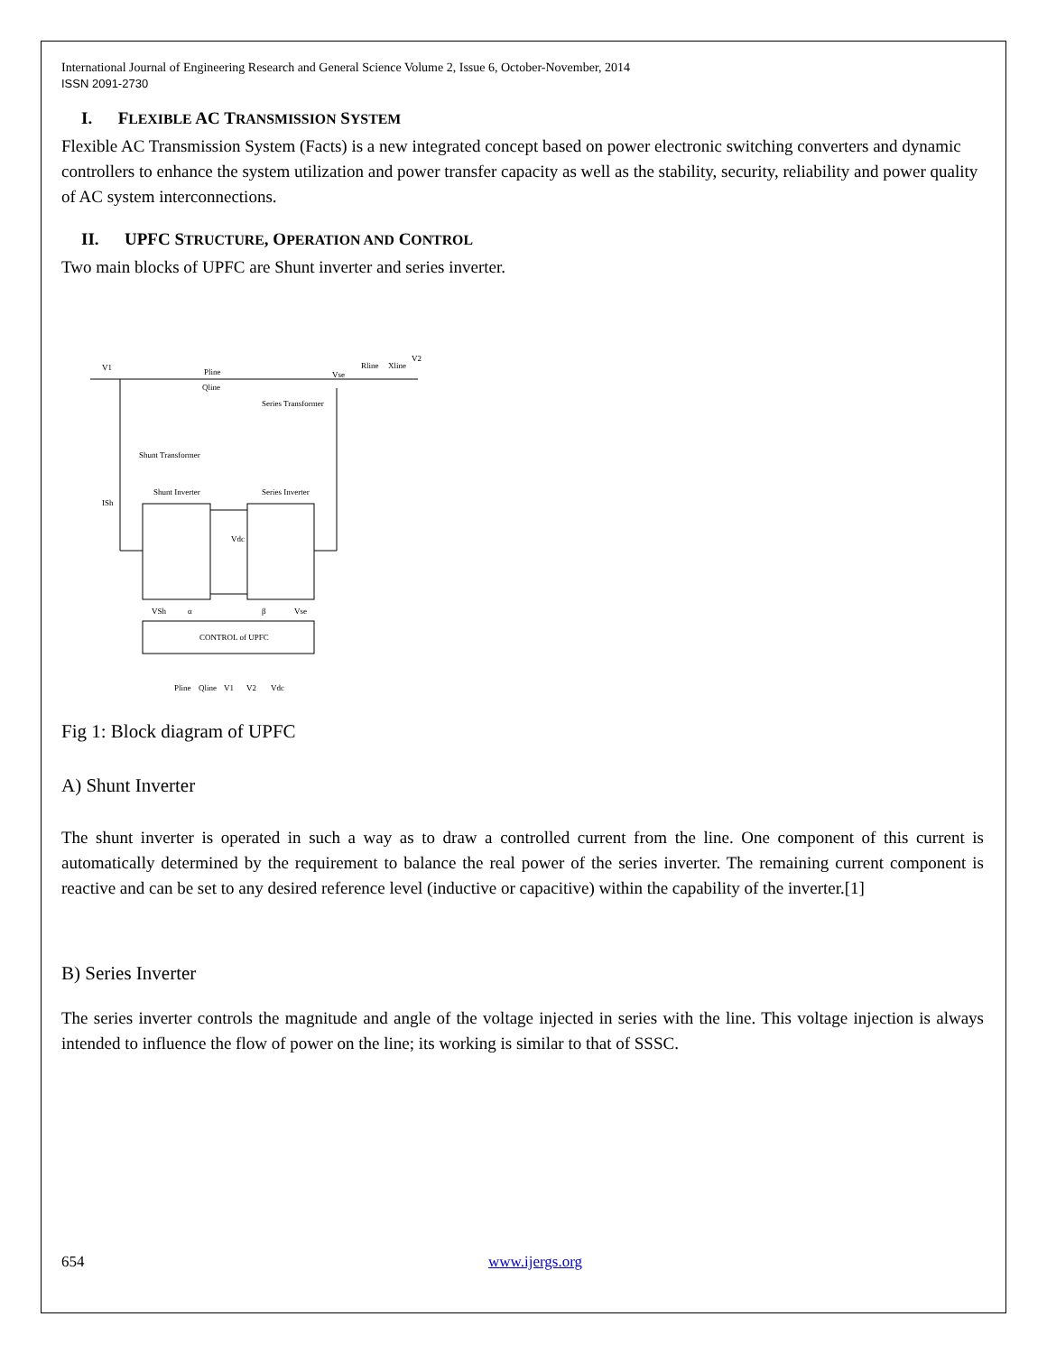International Journal of Engineering Research and General Science Volume 2, Issue 6, October-November, 2014
ISSN 2091-2730
I. FLEXIBLE AC TRANSMISSION SYSTEM
Flexible AC Transmission System (Facts) is a new integrated concept based on power electronic switching converters and dynamic controllers to enhance the system utilization and power transfer capacity as well as the stability, security, reliability and power quality of AC system interconnections.
II. UPFC STRUCTURE, OPERATION AND CONTROL
Two main blocks of UPFC are Shunt inverter and series inverter.
V1
Pline
Qline
Vse
Rline
Xline
V2
Series Transformer
Shunt Transformer
Shunt Inverter
Series Inverter
Vdc
CONTROL of UPFC
Pline
Qline
V1
V2
Vdc
ISh
VSh
α
β
Vse
Fig 1: Block diagram of UPFC
A) Shunt Inverter
The shunt inverter is operated in such a way as to draw a controlled current from the line. One component of this current is automatically determined by the requirement to balance the real power of the series inverter. The remaining current component is reactive and can be set to any desired reference level (inductive or capacitive) within the capability of the inverter.[1]
B) Series Inverter
The series inverter controls the magnitude and angle of the voltage injected in series with the line. This voltage injection is always intended to influence the flow of power on the line; its working is similar to that of SSSC.
654 www.ijergs.org